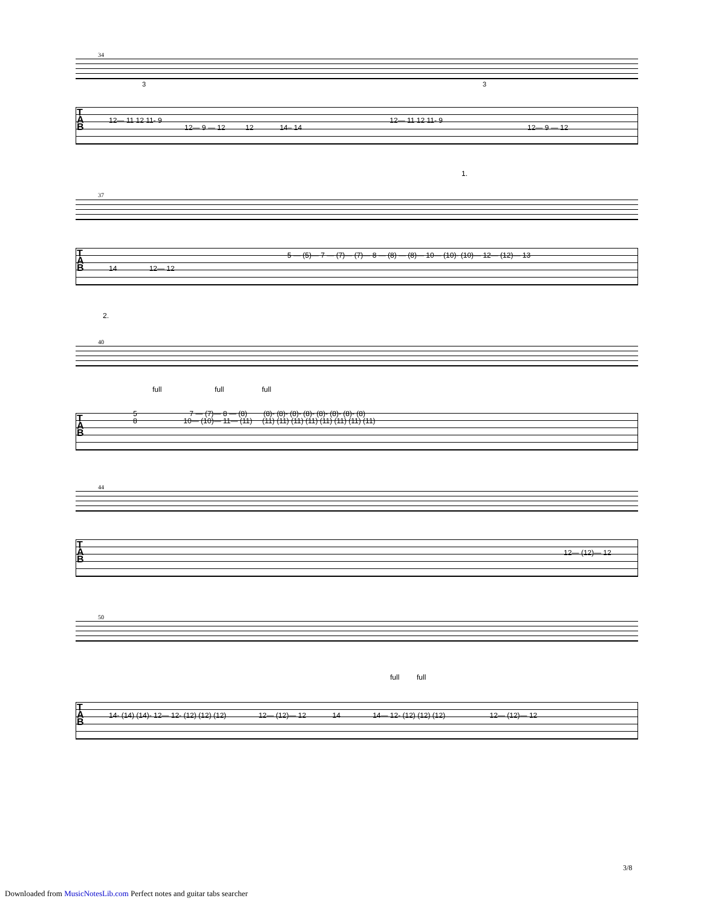34
T
A
B
12— 11 12 11- 9 12— 11 12 11- 9
12— 9 — 12 12 14– 14 12— 9 — 12
3 3
1.
37
T
A
B
5 — (5)— 7 — (7)— (7)— 8 — (8) — (8)— 10— (10)- (10)— 12— (12)— 13
14 12— 12
2.
40
full full full
T
A
B
5 7 — (7)— 8 — (8) (8)- (8)- (8)- (8)- (8)- (8)- (8)- (8)
8 10— (10)— 11— (11) (11) (11) (11) (11) (11) (11) (11) (11)
44
T
A
B
12— (12)— 12
50
full full
T
A
B
14- (14) (14)- 12— 12- (12) (12) (12) 12— (12)— 12 14 14— 12- (12) (12) (12) 12— (12)— 12
3/8
Downloaded from MusicNotesLib.com Perfect notes and guitar tabs searcher